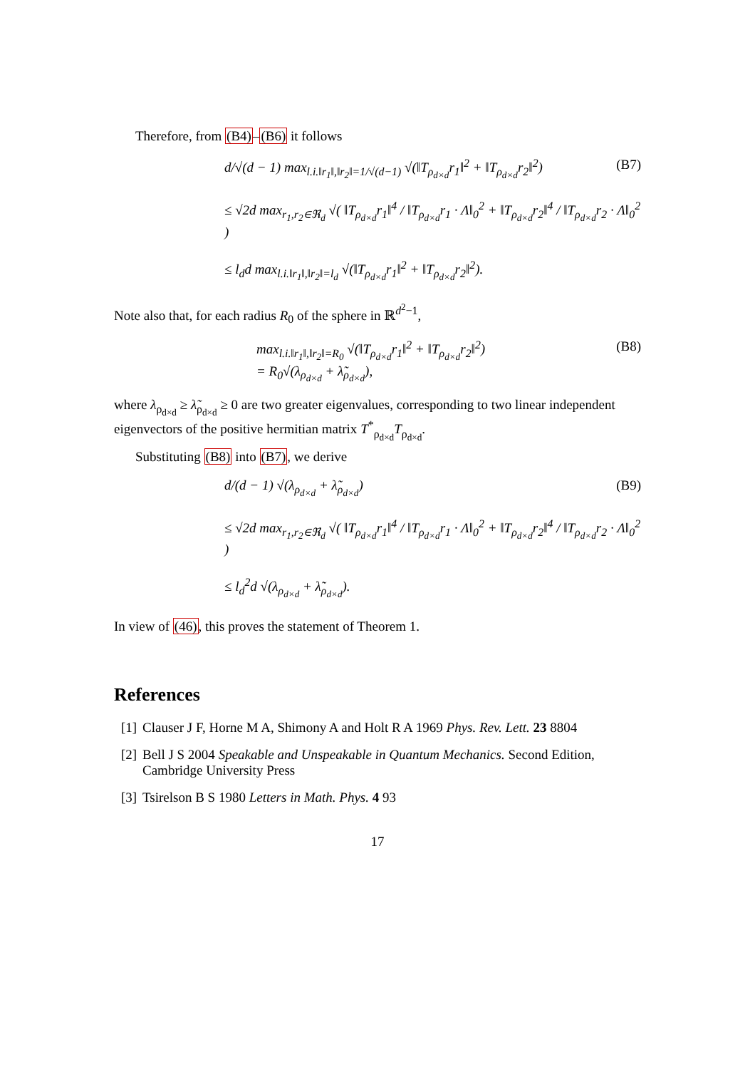Therefore, from (B4)–(B6) it follows
d/√(d − 1) max<sub>l.i.‖r<sub>1</sub>‖,‖r<sub>2</sub>‖=1/√(d−1)</sub> √(‖T<sub>ρ<sub>d×d</sub></sub>r<sub>1</sub>‖<sup>2</sup> + ‖T<sub>ρ<sub>d×d</sub></sub>r<sub>2</sub>‖<sup>2</sup>) (B7)
≤ √2d max<sub>r<sub>1</sub>,r<sub>2</sub>∈ℜ<sub>d</sub></sub> √( ‖T<sub>ρ<sub>d×d</sub></sub>r<sub>1</sub>‖<sup>4</sup> / ‖T<sub>ρ<sub>d×d</sub></sub>r<sub>1</sub> · Λ‖<sub>0</sub><sup>2</sup> + ‖T<sub>ρ<sub>d×d</sub></sub>r<sub>2</sub>‖<sup>4</sup> / ‖T<sub>ρ<sub>d×d</sub></sub>r<sub>2</sub> · Λ‖<sub>0</sub><sup>2</sup> )
≤ l<sub>d</sub>d max<sub>l.i.‖r<sub>1</sub>‖,‖r<sub>2</sub>‖=l<sub>d</sub></sub> √(‖T<sub>ρ<sub>d×d</sub></sub>r<sub>1</sub>‖<sup>2</sup> + ‖T<sub>ρ<sub>d×d</sub></sub>r<sub>2</sub>‖<sup>2</sup>).
Note also that, for each radius R<sub>0</sub> of the sphere in ℝ<sup>d<sup>2</sup>−1</sup>,
max<sub>l.i.‖r<sub>1</sub>‖,‖r<sub>2</sub>‖=R<sub>0</sub></sub> √(‖T<sub>ρ<sub>d×d</sub></sub>r<sub>1</sub>‖<sup>2</sup> + ‖T<sub>ρ<sub>d×d</sub></sub>r<sub>2</sub>‖<sup>2</sup>)
= R<sub>0</sub>√(λ<sub>ρ<sub>d×d</sub></sub> + λ̃<sub>ρ<sub>d×d</sub></sub>), (B8)
where λ<sub>ρ<sub>d×d</sub></sub> ≥ λ̃<sub>ρ<sub>d×d</sub></sub> ≥ 0 are two greater eigenvalues, corresponding to two linear independent eigenvectors of the positive hermitian matrix T<sup>*</sup><sub>ρ<sub>d×d</sub></sub>T<sub>ρ<sub>d×d</sub></sub>.
Substituting (B8) into (B7), we derive
d/(d − 1) √(λ<sub>ρ<sub>d×d</sub></sub> + λ̃<sub>ρ<sub>d×d</sub></sub>) (B9)
≤ √2d max<sub>r<sub>1</sub>,r<sub>2</sub>∈ℜ<sub>d</sub></sub> √( ‖T<sub>ρ<sub>d×d</sub></sub>r<sub>1</sub>‖<sup>4</sup> / ‖T<sub>ρ<sub>d×d</sub></sub>r<sub>1</sub> · Λ‖<sub>0</sub><sup>2</sup> + ‖T<sub>ρ<sub>d×d</sub></sub>r<sub>2</sub>‖<sup>4</sup> / ‖T<sub>ρ<sub>d×d</sub></sub>r<sub>2</sub> · Λ‖<sub>0</sub><sup>2</sup> )
≤ l<sub>d</sub><sup>2</sup>d √(λ<sub>ρ<sub>d×d</sub></sub> + λ̃<sub>ρ<sub>d×d</sub></sub>).
In view of (46), this proves the statement of Theorem 1.
References
[1] Clauser J F, Horne M A, Shimony A and Holt R A 1969 Phys. Rev. Lett. 23 8804
[2] Bell J S 2004 Speakable and Unspeakable in Quantum Mechanics. Second Edition, Cambridge University Press
[3] Tsirelson B S 1980 Letters in Math. Phys. 4 93
17